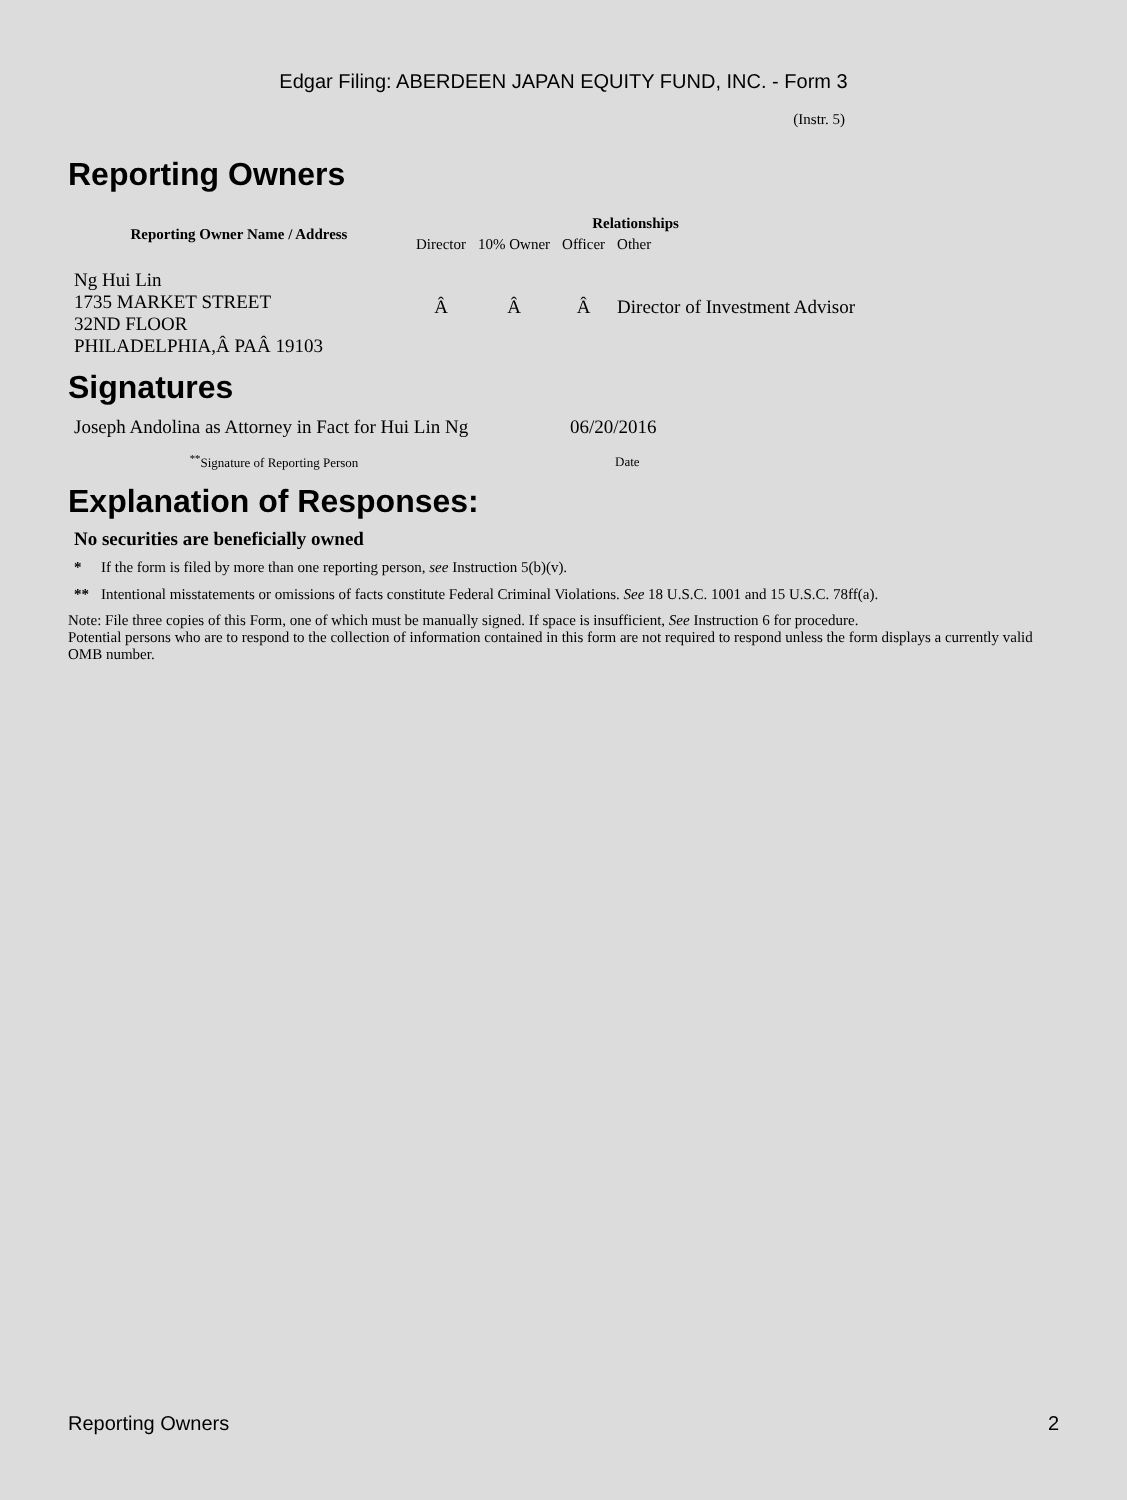Edgar Filing: ABERDEEN JAPAN EQUITY FUND, INC. - Form 3
(Instr. 5)
Reporting Owners
| Reporting Owner Name / Address | Relationships | | | |
| --- | --- | --- | --- | --- |
| | Director | 10% Owner | Officer | Other |
| Ng Hui Lin 1735 MARKET STREET 32ND FLOOR PHILADELPHIA,Â PAÂ 19103 | Â | Â | Â | Director of Investment Advisor |
Signatures
| Joseph Andolina as Attorney in Fact for Hui Lin Ng | 06/20/2016 |
| <sup>**</sup> Signature of Reporting Person | Date |
Explanation of Responses:
No securities are beneficially owned
| * | If the form is filed by more than one reporting person, see Instruction 5(b)(v). |
| ** | Intentional misstatements or omissions of facts constitute Federal Criminal Violations. See 18 U.S.C. 1001 and 15 U.S.C. 78ff(a). |
Note: File three copies of this Form, one of which must be manually signed. If space is insufficient, See Instruction 6 for procedure.
Potential persons who are to respond to the collection of information contained in this form are not required to respond unless the form displays a currently valid OMB number.
Reporting Owners 2